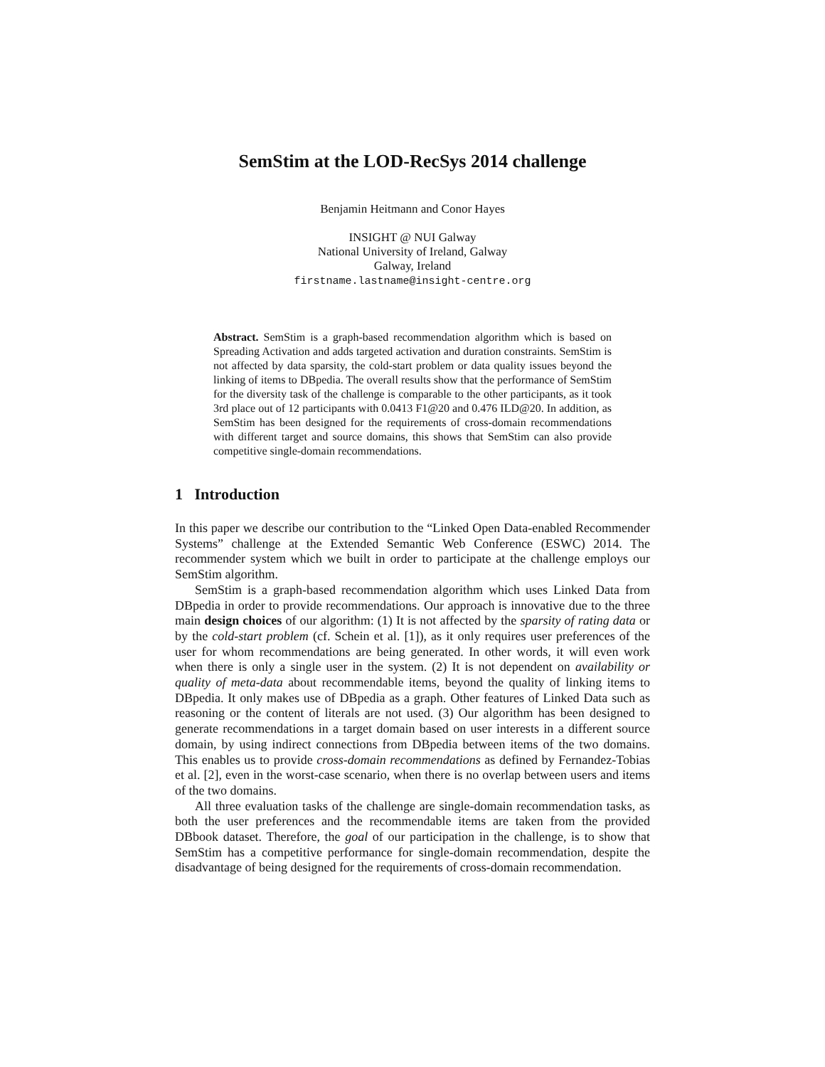SemStim at the LOD-RecSys 2014 challenge
Benjamin Heitmann and Conor Hayes
INSIGHT @ NUI Galway
National University of Ireland, Galway
Galway, Ireland
firstname.lastname@insight-centre.org
Abstract. SemStim is a graph-based recommendation algorithm which is based on Spreading Activation and adds targeted activation and duration constraints. SemStim is not affected by data sparsity, the cold-start problem or data quality issues beyond the linking of items to DBpedia. The overall results show that the performance of SemStim for the diversity task of the challenge is comparable to the other participants, as it took 3rd place out of 12 participants with 0.0413 F1@20 and 0.476 ILD@20. In addition, as SemStim has been designed for the requirements of cross-domain recommendations with different target and source domains, this shows that SemStim can also provide competitive single-domain recommendations.
1 Introduction
In this paper we describe our contribution to the “Linked Open Data-enabled Recommender Systems” challenge at the Extended Semantic Web Conference (ESWC) 2014. The recommender system which we built in order to participate at the challenge employs our SemStim algorithm.
SemStim is a graph-based recommendation algorithm which uses Linked Data from DBpedia in order to provide recommendations. Our approach is innovative due to the three main design choices of our algorithm: (1) It is not affected by the sparsity of rating data or by the cold-start problem (cf. Schein et al. [1]), as it only requires user preferences of the user for whom recommendations are being generated. In other words, it will even work when there is only a single user in the system. (2) It is not dependent on availability or quality of meta-data about recommendable items, beyond the quality of linking items to DBpedia. It only makes use of DBpedia as a graph. Other features of Linked Data such as reasoning or the content of literals are not used. (3) Our algorithm has been designed to generate recommendations in a target domain based on user interests in a different source domain, by using indirect connections from DBpedia between items of the two domains. This enables us to provide cross-domain recommendations as defined by Fernandez-Tobias et al. [2], even in the worst-case scenario, when there is no overlap between users and items of the two domains.
All three evaluation tasks of the challenge are single-domain recommendation tasks, as both the user preferences and the recommendable items are taken from the provided DBbook dataset. Therefore, the goal of our participation in the challenge, is to show that SemStim has a competitive performance for single-domain recommendation, despite the disadvantage of being designed for the requirements of cross-domain recommendation.